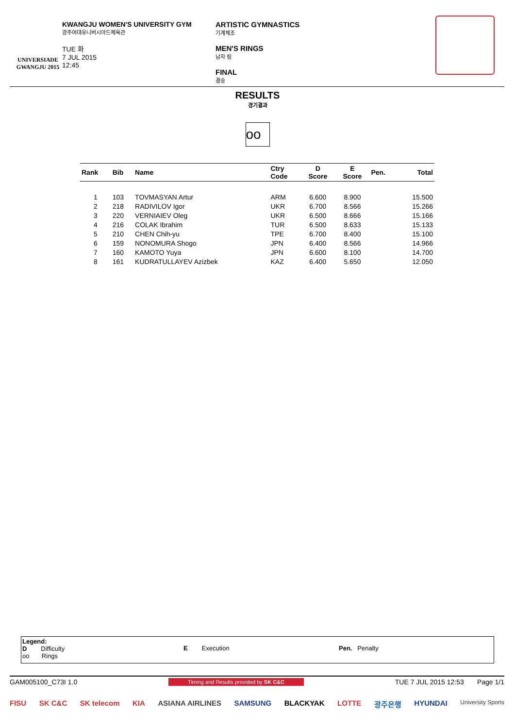UNIVERSIADE
GWANGJU 2015
KWANGJU WOMEN'S UNIVERSITY GYM
광주여대유니버시아드체육관
TUE 화
7 JUL 2015
12:45
ARTISTIC GYMNASTICS
기계체조
MEN'S RINGS
남자 링
FINAL
결승
RESULTS
경기결과
oo
| Rank | Bib | Name | Ctry Code | D Score | E Score | Pen. | Total |
| --- | --- | --- | --- | --- | --- | --- | --- |
| 1 | 103 | TOVMASYAN Artur | ARM | 6.600 | 8.900 | | 15.500 |
| 2 | 218 | RADIVILOV Igor | UKR | 6.700 | 8.566 | | 15.266 |
| 3 | 220 | VERNIAIEV Oleg | UKR | 6.500 | 8.666 | | 15.166 |
| 4 | 216 | COLAK Ibrahim | TUR | 6.500 | 8.633 | | 15.133 |
| 5 | 210 | CHEN Chih-yu | TPE | 6.700 | 8.400 | | 15.100 |
| 6 | 159 | NONOMURA Shogo | JPN | 6.400 | 8.566 | | 14.966 |
| 7 | 160 | KAMOTO Yuya | JPN | 6.600 | 8.100 | | 14.700 |
| 8 | 161 | KUDRATULLAYEV Azizbek | KAZ | 6.400 | 5.650 | | 12.050 |
Legend:
D Difficulty
oo Rings
E Execution Pen. Penalty
GAM005100_C73I 1.0 Timing and Results provided by SK C&C TUE 7 JUL 2015 12:53 Page 1/1
FISU SK C&C SK telecom KIA ASIANA AIRLINES SAMSUNG BLACKYAK LOTTE 광주은행 HYUNDAI University Sports